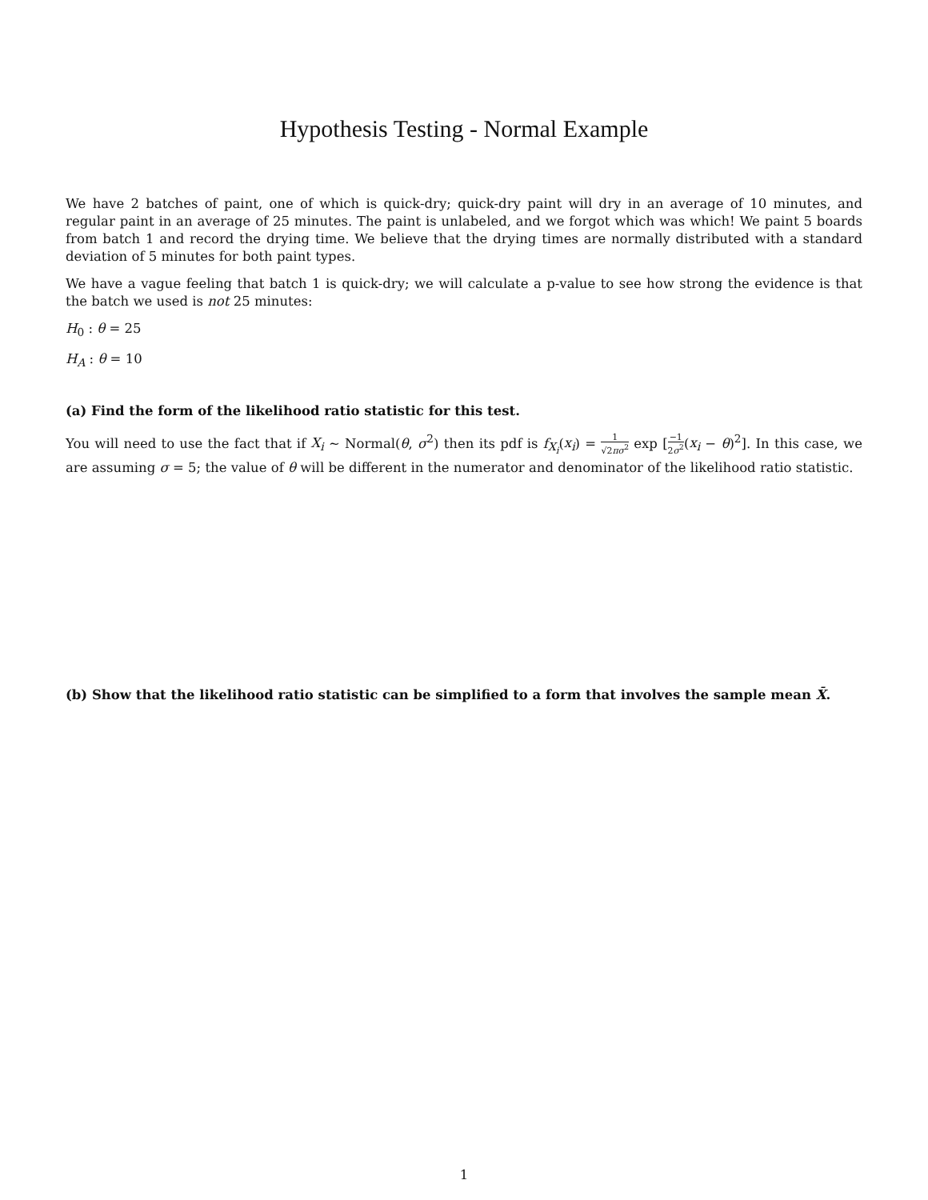Hypothesis Testing - Normal Example
We have 2 batches of paint, one of which is quick-dry; quick-dry paint will dry in an average of 10 minutes, and regular paint in an average of 25 minutes. The paint is unlabeled, and we forgot which was which! We paint 5 boards from batch 1 and record the drying time. We believe that the drying times are normally distributed with a standard deviation of 5 minutes for both paint types.
We have a vague feeling that batch 1 is quick-dry; we will calculate a p-value to see how strong the evidence is that the batch we used is not 25 minutes:
H<sub>0</sub> : θ = 25
H<sub>A</sub> : θ = 10
(a) Find the form of the likelihood ratio statistic for this test.
You will need to use the fact that if X<sub>i</sub> ∼ Normal(θ, σ<sup>2</sup>) then its pdf is f<sub>X<sub>i</sub></sub>(x<sub>i</sub>) = 1 √2πσ<sup>2</sup> exp [−1 2σ<sup>2</sup>(x<sub>i</sub> − θ)<sup>2</sup>]. In this case, we are assuming σ = 5; the value of θ will be different in the numerator and denominator of the likelihood ratio statistic.
(b) Show that the likelihood ratio statistic can be simplified to a form that involves the sample mean X̄.
1